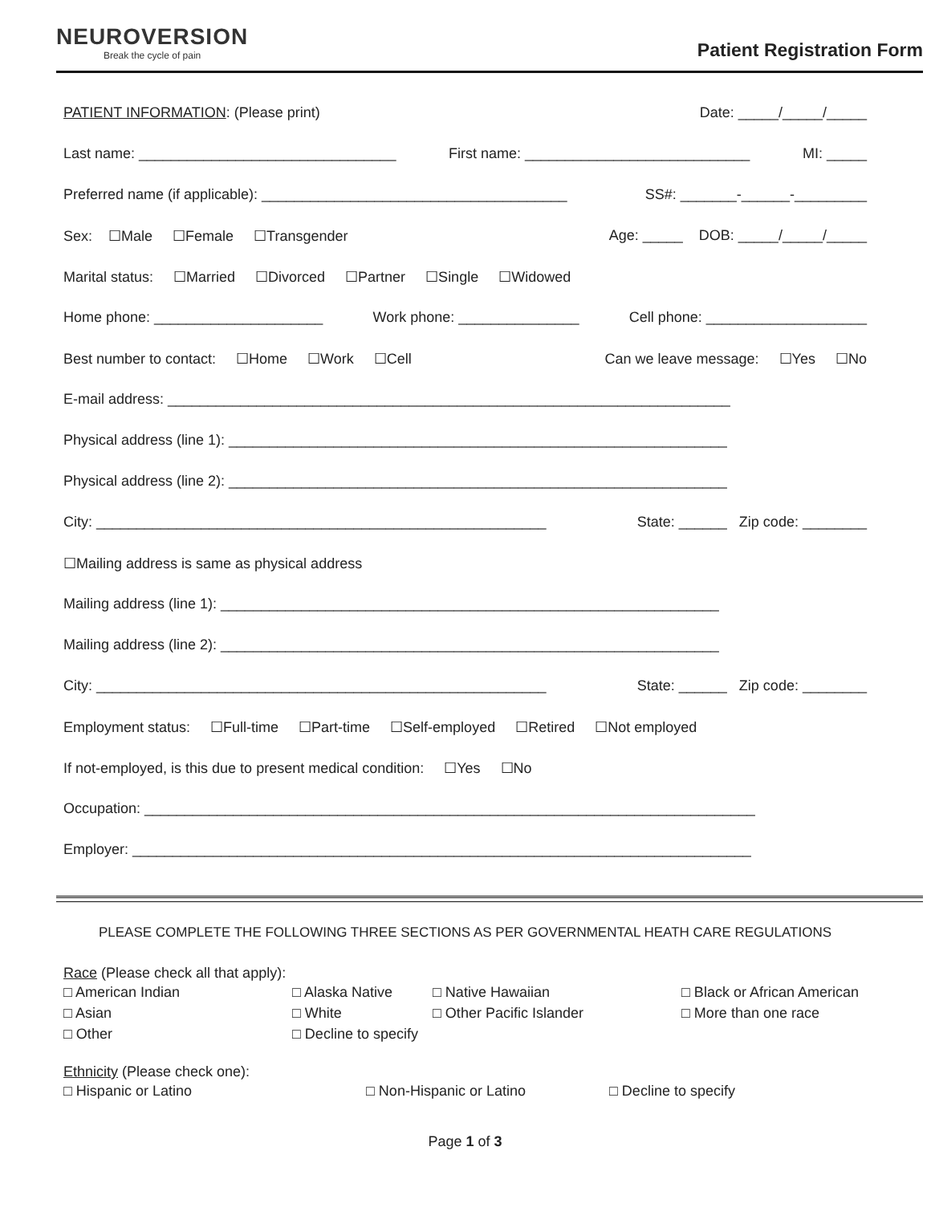NEUROVERSION
Break the cycle of pain
Patient Registration Form
PATIENT INFORMATION: (Please print) Date: _____/_____/_____
Last name: ________________________________ First name: ____________________________ MI: _____
Preferred name (if applicable): ______________________________________ SS#: _______-______-_________
Sex: ☐Male ☐Female ☐Transgender Age: _____ DOB: _____/_____/_____
Marital status: ☐Married ☐Divorced ☐Partner ☐Single ☐Widowed
Home phone: _____________________ Work phone: _______________ Cell phone: ____________________
Best number to contact: ☐Home ☐Work ☐Cell Can we leave message: ☐Yes ☐No
E-mail address: ______________________________________________________________________
Physical address (line 1): ______________________________________________________________
Physical address (line 2): ______________________________________________________________
City: ________________________________________________________ State: ______ Zip code: ________
☐Mailing address is same as physical address
Mailing address (line 1): ______________________________________________________________
Mailing address (line 2): ______________________________________________________________
City: ________________________________________________________ State: ______ Zip code: ________
Employment status: ☐Full-time ☐Part-time ☐Self-employed ☐Retired ☐Not employed
If not-employed, is this due to present medical condition: ☐Yes ☐No
Occupation: ____________________________________________________________________________
Employer: _____________________________________________________________________________
PLEASE COMPLETE THE FOLLOWING THREE SECTIONS AS PER GOVERNMENTAL HEATH CARE REGULATIONS
Race (Please check all that apply):
□ American Indian □ Alaska Native □ Native Hawaiian □ Black or African American □ Asian □ White □ Other Pacific Islander □ More than one race □ Other □ Decline to specify
Ethnicity (Please check one):
□ Hispanic or Latino □ Non-Hispanic or Latino □ Decline to specify
Page 1 of 3